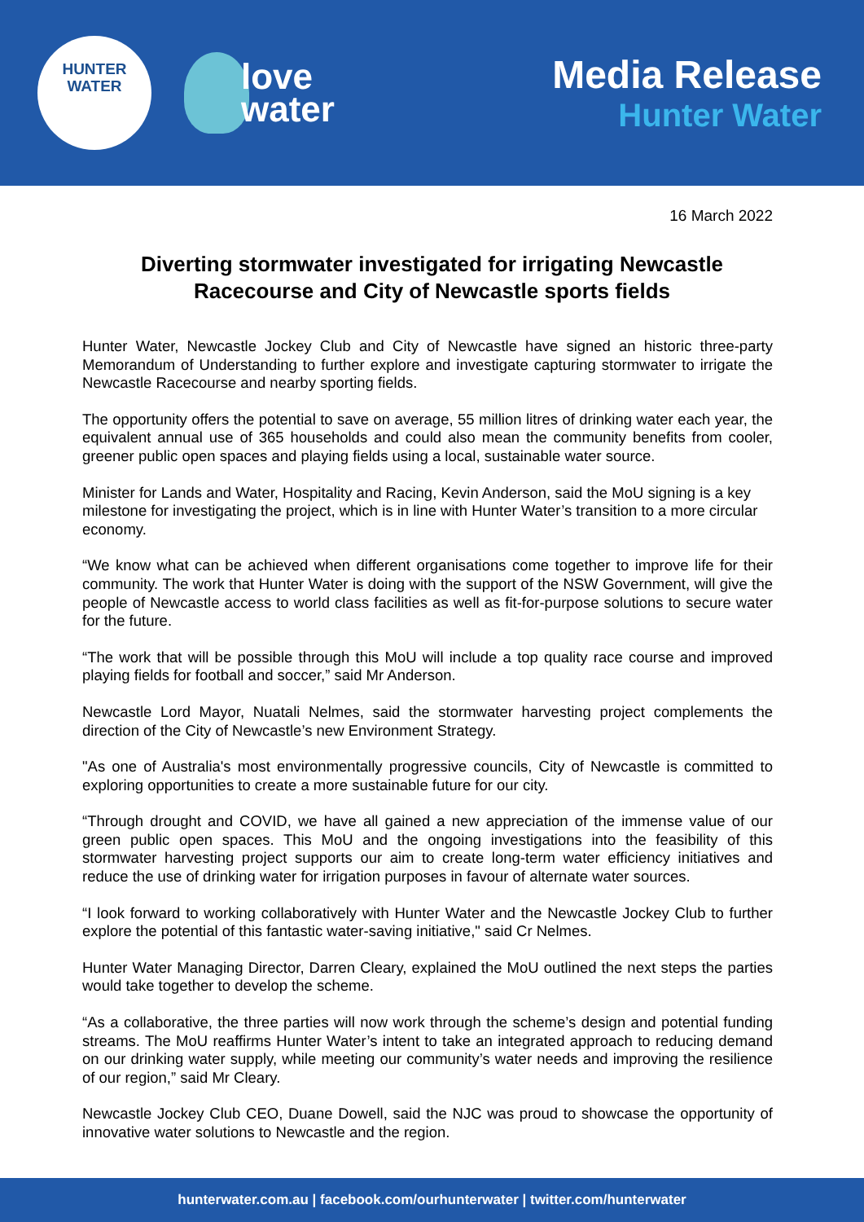HUNTER
WATER
love
water
Media Release
Hunter Water
16 March 2022
Diverting stormwater investigated for irrigating Newcastle Racecourse and City of Newcastle sports fields
Hunter Water, Newcastle Jockey Club and City of Newcastle have signed an historic three-party Memorandum of Understanding to further explore and investigate capturing stormwater to irrigate the Newcastle Racecourse and nearby sporting fields.
The opportunity offers the potential to save on average, 55 million litres of drinking water each year, the equivalent annual use of 365 households and could also mean the community benefits from cooler, greener public open spaces and playing fields using a local, sustainable water source.
Minister for Lands and Water, Hospitality and Racing, Kevin Anderson, said the MoU signing is a key milestone for investigating the project, which is in line with Hunter Water’s transition to a more circular economy.
“We know what can be achieved when different organisations come together to improve life for their community. The work that Hunter Water is doing with the support of the NSW Government, will give the people of Newcastle access to world class facilities as well as fit-for-purpose solutions to secure water for the future.
“The work that will be possible through this MoU will include a top quality race course and improved playing fields for football and soccer,” said Mr Anderson.
Newcastle Lord Mayor, Nuatali Nelmes, said the stormwater harvesting project complements the direction of the City of Newcastle’s new Environment Strategy.
"As one of Australia's most environmentally progressive councils, City of Newcastle is committed to exploring opportunities to create a more sustainable future for our city.
“Through drought and COVID, we have all gained a new appreciation of the immense value of our green public open spaces. This MoU and the ongoing investigations into the feasibility of this stormwater harvesting project supports our aim to create long-term water efficiency initiatives and reduce the use of drinking water for irrigation purposes in favour of alternate water sources.
“I look forward to working collaboratively with Hunter Water and the Newcastle Jockey Club to further explore the potential of this fantastic water-saving initiative," said Cr Nelmes.
Hunter Water Managing Director, Darren Cleary, explained the MoU outlined the next steps the parties would take together to develop the scheme.
“As a collaborative, the three parties will now work through the scheme’s design and potential funding streams. The MoU reaffirms Hunter Water’s intent to take an integrated approach to reducing demand on our drinking water supply, while meeting our community’s water needs and improving the resilience of our region,” said Mr Cleary.
Newcastle Jockey Club CEO, Duane Dowell, said the NJC was proud to showcase the opportunity of innovative water solutions to Newcastle and the region.
hunterwater.com.au | facebook.com/ourhunterwater | twitter.com/hunterwater